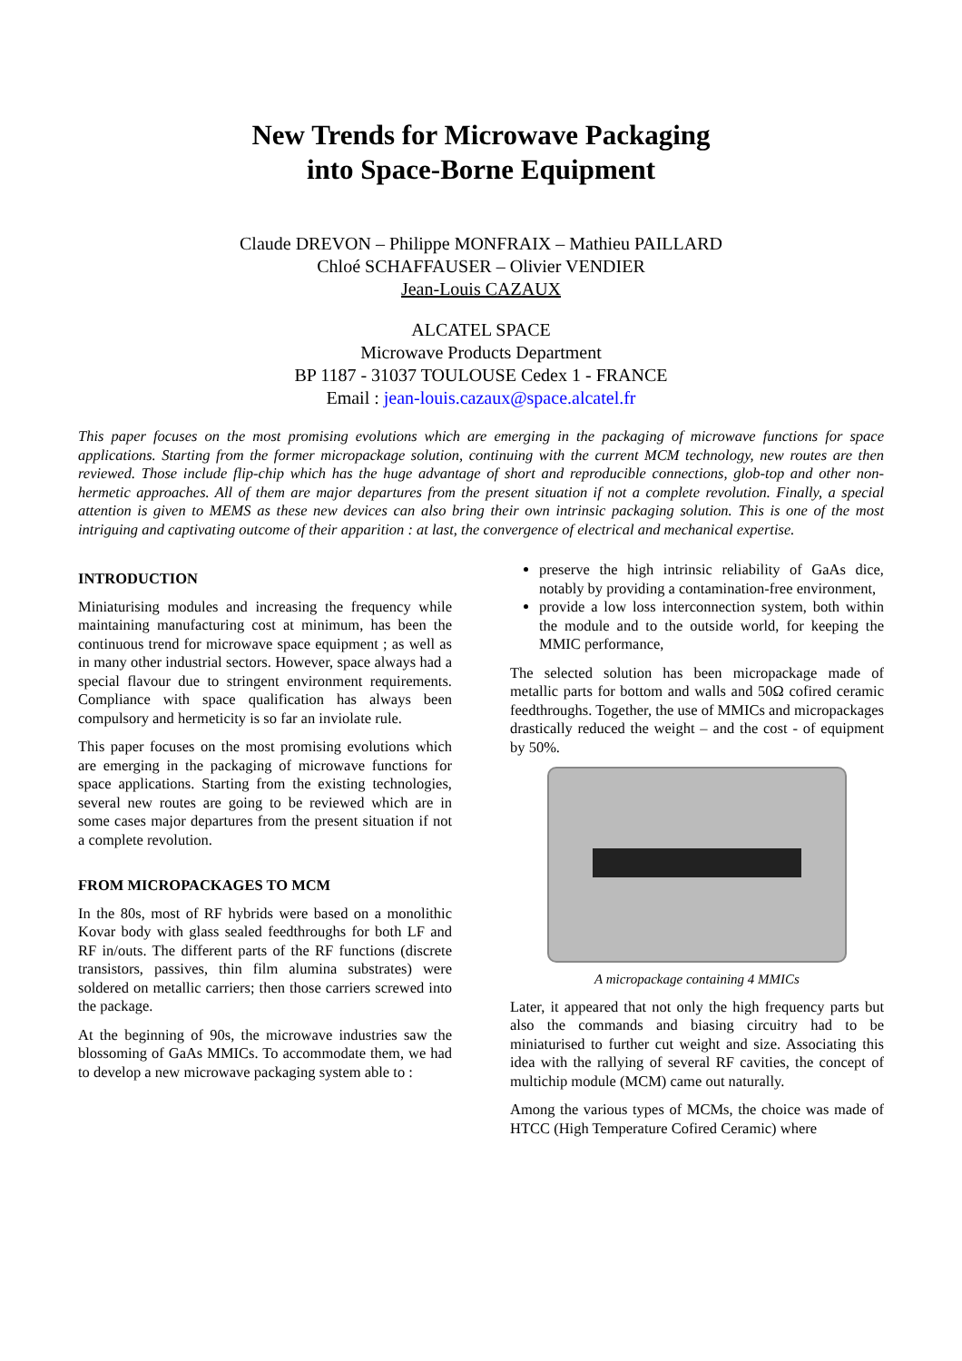New Trends for Microwave Packaging
into Space-Borne Equipment
Claude DREVON – Philippe MONFRAIX – Mathieu PAILLARD
Chloé SCHAFFAUSER – Olivier VENDIER
Jean-Louis CAZAUX
ALCATEL SPACE
Microwave Products Department
BP 1187 - 31037 TOULOUSE Cedex 1 - FRANCE
Email : jean-louis.cazaux@space.alcatel.fr
This paper focuses on the most promising evolutions which are emerging in the packaging of microwave functions for space applications. Starting from the former micropackage solution, continuing with the current MCM technology, new routes are then reviewed. Those include flip-chip which has the huge advantage of short and reproducible connections, glob-top and other non-hermetic approaches. All of them are major departures from the present situation if not a complete revolution. Finally, a special attention is given to MEMS as these new devices can also bring their own intrinsic packaging solution. This is one of the most intriguing and captivating outcome of their apparition : at last, the convergence of electrical and mechanical expertise.
INTRODUCTION
Miniaturising modules and increasing the frequency while maintaining manufacturing cost at minimum, has been the continuous trend for microwave space equipment ; as well as in many other industrial sectors. However, space always had a special flavour due to stringent environment requirements. Compliance with space qualification has always been compulsory and hermeticity is so far an inviolate rule.
This paper focuses on the most promising evolutions which are emerging in the packaging of microwave functions for space applications. Starting from the existing technologies, several new routes are going to be reviewed which are in some cases major departures from the present situation if not a complete revolution.
FROM MICROPACKAGES TO MCM
In the 80s, most of RF hybrids were based on a monolithic Kovar body with glass sealed feedthroughs for both LF and RF in/outs. The different parts of the RF functions (discrete transistors, passives, thin film alumina substrates) were soldered on metallic carriers; then those carriers screwed into the package.
At the beginning of 90s, the microwave industries saw the blossoming of GaAs MMICs. To accommodate them, we had to develop a new microwave packaging system able to :
preserve the high intrinsic reliability of GaAs dice, notably by providing a contamination-free environment,
provide a low loss interconnection system, both within the module and to the outside world, for keeping the MMIC performance,
The selected solution has been micropackage made of metallic parts for bottom and walls and 50Ω cofired ceramic feedthroughs. Together, the use of MMICs and micropackages drastically reduced the weight – and the cost - of equipment by 50%.
A micropackage containing 4 MMICs
Later, it appeared that not only the high frequency parts but also the commands and biasing circuitry had to be miniaturised to further cut weight and size. Associating this idea with the rallying of several RF cavities, the concept of multichip module (MCM) came out naturally.
Among the various types of MCMs, the choice was made of HTCC (High Temperature Cofired Ceramic) where